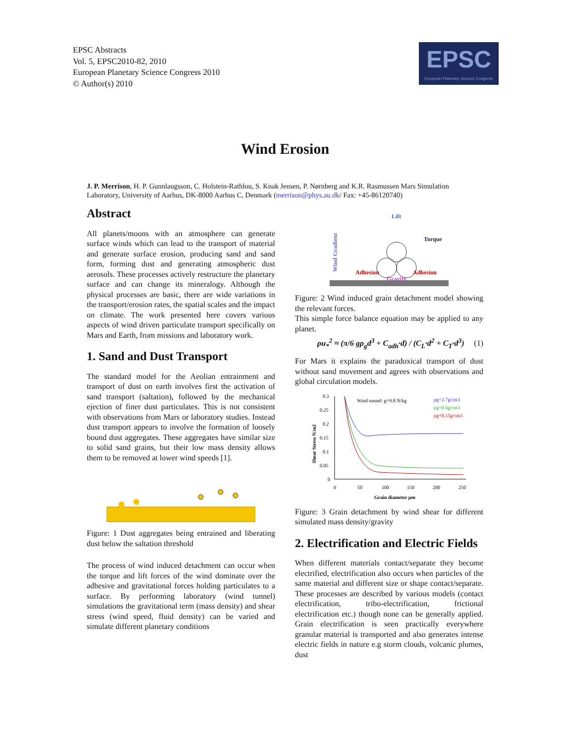EPSC Abstracts
Vol. 5, EPSC2010-82, 2010
European Planetary Science Congress 2010
© Author(s) 2010
EPSC
European Planetary Science Congress
Wind Erosion
J. P. Merrison, H. P. Gunnlaugsson, C. Holstein-Rathlou, S. Knak Jensen, P. Nørnberg and K.R. Rasmussen Mars Simulation Laboratory, University of Aarhus, DK-8000 Aarhus C, Denmark (merrison@phys.au.dk/ Fax: +45-86120740)
Abstract
All planets/moons with an atmosphere can generate surface winds which can lead to the transport of material and generate surface erosion, producing sand and sand form, forming dust and generating atmospheric dust aerosols. These processes actively restructure the planetary surface and can change its mineralogy. Although the physical processes are basic, there are wide variations in the transport/erosion rates, the spatial scales and the impact on climate. The work presented here covers various aspects of wind driven particulate transport specifically on Mars and Earth, from missions and laboratory work.
1. Sand and Dust Transport
The standard model for the Aeolian entrainment and transport of dust on earth involves first the activation of sand transport (saltation), followed by the mechanical ejection of finer dust particulates. This is not consistent with observations from Mars or laboratory studies. Instead dust transport appears to involve the formation of loosely bound dust aggregates. These aggregates have similar size to solid sand grains, but their low mass density allows them to be removed at lower wind speeds [1].
Figure: 1 Dust aggregates being entrained and liberating dust below the saltation threshold
The process of wind induced detachment can occur when the torque and lift forces of the wind dominate over the adhesive and gravitational forces holding particulates to a surface. By performing laboratory (wind tunnel) simulations the gravitational term (mass density) and shear stress (wind speed, fluid density) can be varied and simulate different planetary conditions
Lift
Torque
Adhesion
Adhesion
Gravity
Wind Gradient
Figure: 2 Wind induced grain detachment model showing the relevant forces.
This simple force balance equation may be applied to any planet.
ρu<sub>*</sub><sup>2</sup> ≈ (π/6 gρ<sub>g</sub>d<sup>3</sup> + C<sub>adh</sub>·d) / (C<sub>L</sub>·d<sup>2</sup> + C<sub>T</sub>·d<sup>3</sup>) (1)
For Mars it explains the paradoxical transport of dust without sand movement and agrees with observations and global circulation models.
Shear Stress N/m2
0.3
0.25
0.2
0.15
0.1
0.05
0
0
50
100
150
200
250
Grain diameter µm
Wind tunnel: g=9.8 N/kg
ρg=2.7g/cm3
ρg=0.6g/cm3
ρg=0.15g/cm3
Figure: 3 Grain detachment by wind shear for different simulated mass density/gravity
2. Electrification and Electric Fields
When different materials contact/separate they become electrified, electrification also occurs when particles of the same material and different size or shape contact/separate. These processes are described by various models (contact electrification, tribo-electrification, frictional electrification etc.) though none can be generally applied. Grain electrification is seen practically everywhere granular material is transported and also generates intense electric fields in nature e.g storm clouds, volcanic plumes, dust